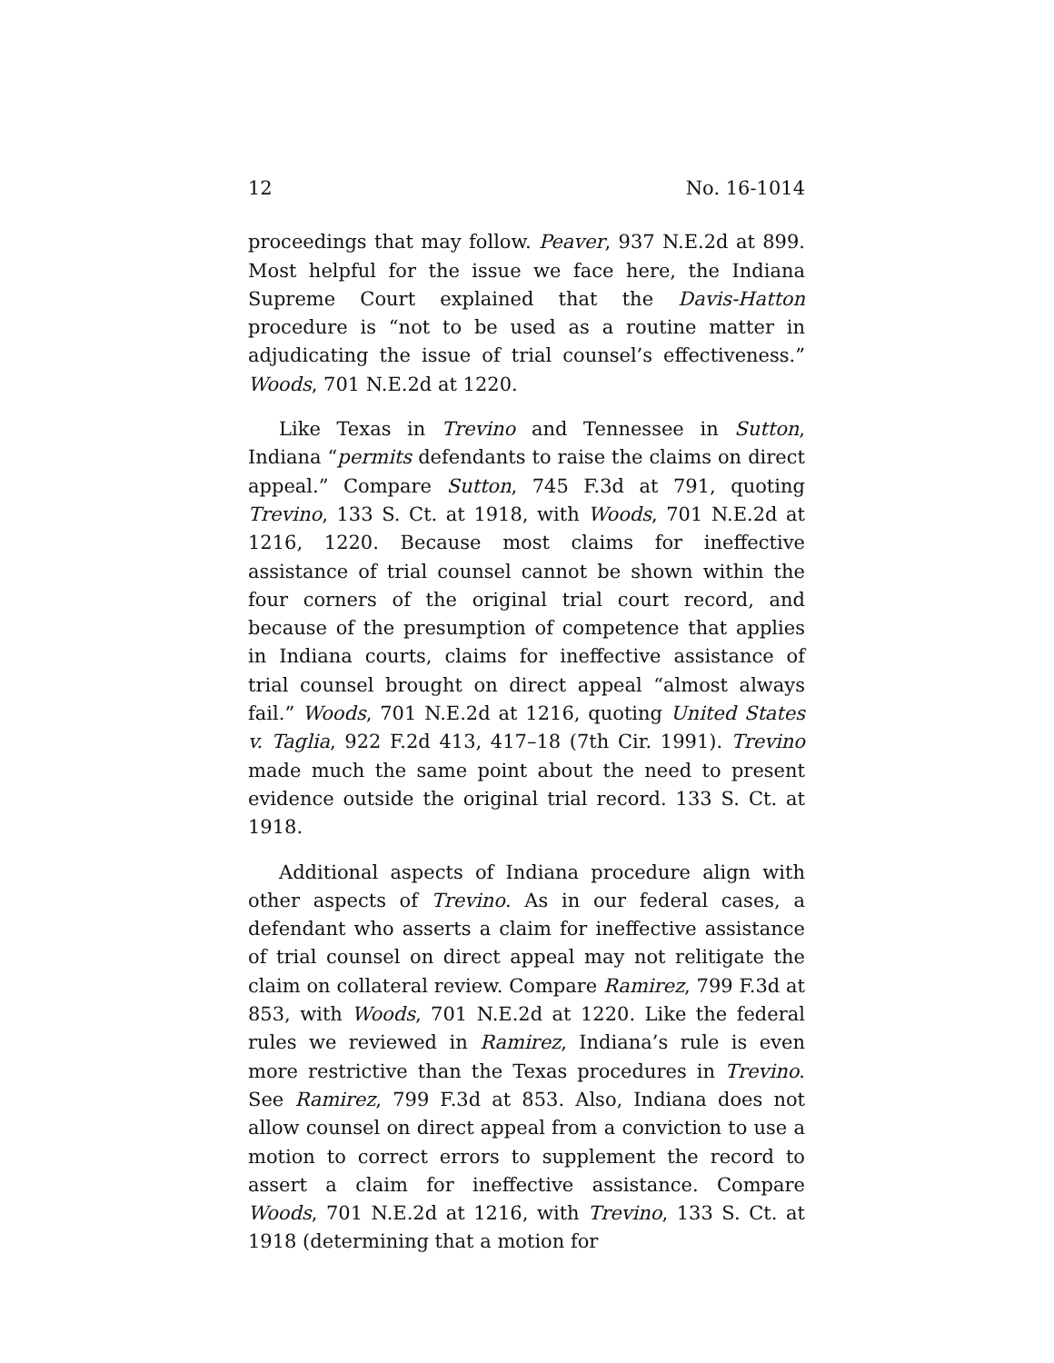12 No. 16-1014
proceedings that may follow. Peaver, 937 N.E.2d at 899. Most helpful for the issue we face here, the Indiana Supreme Court explained that the Davis-Hatton procedure is “not to be used as a routine matter in adjudicating the issue of trial counsel’s effectiveness.” Woods, 701 N.E.2d at 1220.
Like Texas in Trevino and Tennessee in Sutton, Indiana “permits defendants to raise the claims on direct appeal.” Compare Sutton, 745 F.3d at 791, quoting Trevino, 133 S. Ct. at 1918, with Woods, 701 N.E.2d at 1216, 1220. Because most claims for ineffective assistance of trial counsel cannot be shown within the four corners of the original trial court record, and because of the presumption of competence that applies in Indiana courts, claims for ineffective assistance of trial counsel brought on direct appeal “almost always fail.” Woods, 701 N.E.2d at 1216, quoting United States v. Taglia, 922 F.2d 413, 417–18 (7th Cir. 1991). Trevino made much the same point about the need to present evidence outside the original trial record. 133 S. Ct. at 1918.
Additional aspects of Indiana procedure align with other aspects of Trevino. As in our federal cases, a defendant who asserts a claim for ineffective assistance of trial counsel on direct appeal may not relitigate the claim on collateral review. Compare Ramirez, 799 F.3d at 853, with Woods, 701 N.E.2d at 1220. Like the federal rules we reviewed in Ramirez, Indiana’s rule is even more restrictive than the Texas procedures in Trevino. See Ramirez, 799 F.3d at 853. Also, Indiana does not allow counsel on direct appeal from a conviction to use a motion to correct errors to supplement the record to assert a claim for ineffective assistance. Compare Woods, 701 N.E.2d at 1216, with Trevino, 133 S. Ct. at 1918 (determining that a motion for